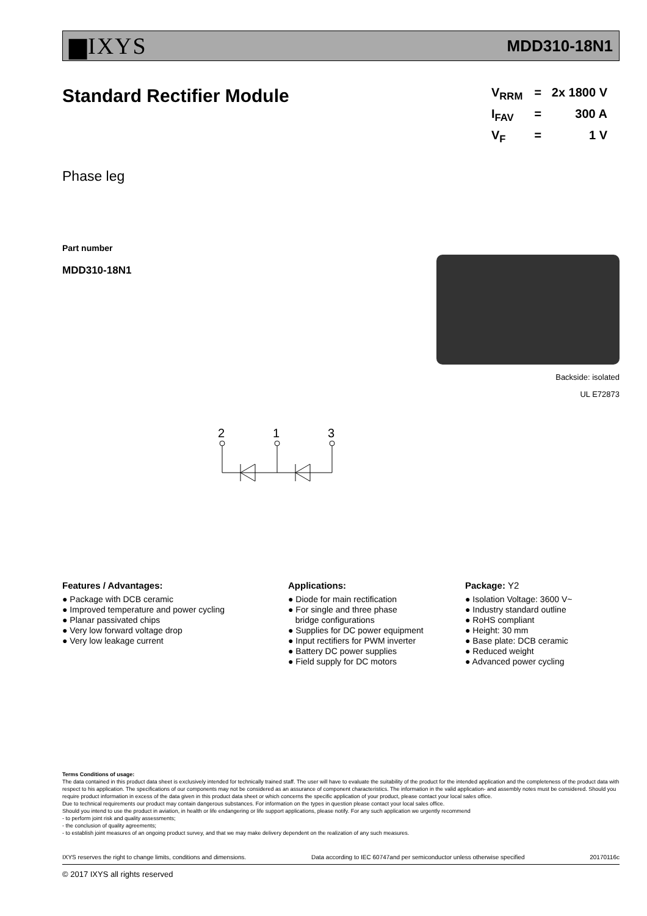▆IXYS MDD310-18N1
Standard Rectifier Module
V<sub>RRM</sub> = 2x 1800 V
I<sub>FAV</sub> = 300 A
V<sub>F</sub> = 1 V
Phase leg
Part number
MDD310-18N1
Backside: isolated
UL E72873
2
1
3
Features / Advantages:
● Package with DCB ceramic
● Improved temperature and power cycling
● Planar passivated chips
● Very low forward voltage drop
● Very low leakage current
Applications:
● Diode for main rectification
● For single and three phase
bridge configurations
● Supplies for DC power equipment
● Input rectifiers for PWM inverter
● Battery DC power supplies
● Field supply for DC motors
Package: Y2
● Isolation Voltage: 3600 V~
● Industry standard outline
● RoHS compliant
● Height: 30 mm
● Base plate: DCB ceramic
● Reduced weight
● Advanced power cycling
Terms Conditions of usage:
The data contained in this product data sheet is exclusively intended for technically trained staff. The user will have to evaluate the suitability of the product for the intended application and the completeness of the product data with respect to his application. The specifications of our components may not be considered as an assurance of component characteristics. The information in the valid application- and assembly notes must be considered. Should you require product information in excess of the data given in this product data sheet or which concerns the specific application of your product, please contact your local sales office.
Due to technical requirements our product may contain dangerous substances. For information on the types in question please contact your local sales office.
Should you intend to use the product in aviation, in health or life endangering or life support applications, please notify. For any such application we urgently recommend
- to perform joint risk and quality assessments;
- the conclusion of quality agreements;
- to establish joint measures of an ongoing product survey, and that we may make delivery dependent on the realization of any such measures.
IXYS reserves the right to change limits, conditions and dimensions. Data according to IEC 60747and per semiconductor unless otherwise specified 20170116c
© 2017 IXYS all rights reserved